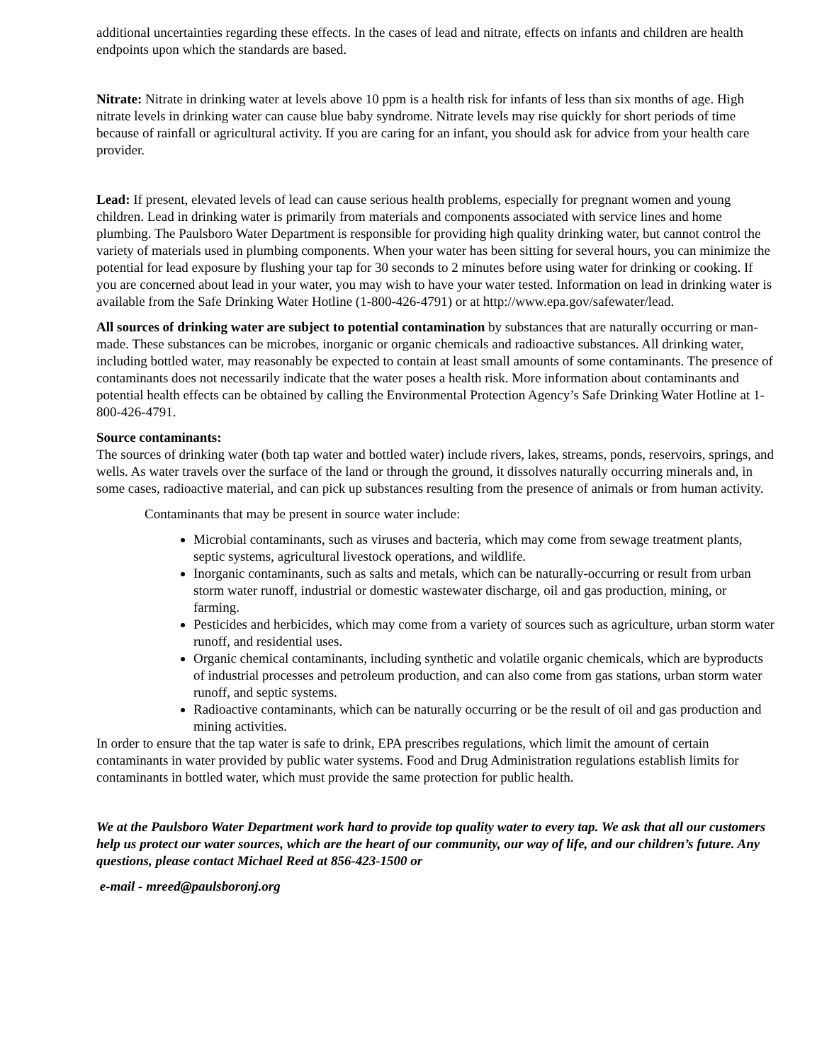additional uncertainties regarding these effects. In the cases of lead and nitrate, effects on infants and children are health endpoints upon which the standards are based.
Nitrate: Nitrate in drinking water at levels above 10 ppm is a health risk for infants of less than six months of age. High nitrate levels in drinking water can cause blue baby syndrome. Nitrate levels may rise quickly for short periods of time because of rainfall or agricultural activity. If you are caring for an infant, you should ask for advice from your health care provider.
Lead: If present, elevated levels of lead can cause serious health problems, especially for pregnant women and young children. Lead in drinking water is primarily from materials and components associated with service lines and home plumbing. The Paulsboro Water Department is responsible for providing high quality drinking water, but cannot control the variety of materials used in plumbing components. When your water has been sitting for several hours, you can minimize the potential for lead exposure by flushing your tap for 30 seconds to 2 minutes before using water for drinking or cooking. If you are concerned about lead in your water, you may wish to have your water tested. Information on lead in drinking water is available from the Safe Drinking Water Hotline (1-800-426-4791) or at http://www.epa.gov/safewater/lead.
All sources of drinking water are subject to potential contamination by substances that are naturally occurring or man-made. These substances can be microbes, inorganic or organic chemicals and radioactive substances. All drinking water, including bottled water, may reasonably be expected to contain at least small amounts of some contaminants. The presence of contaminants does not necessarily indicate that the water poses a health risk. More information about contaminants and potential health effects can be obtained by calling the Environmental Protection Agency’s Safe Drinking Water Hotline at 1-800-426-4791.
Source contaminants:
The sources of drinking water (both tap water and bottled water) include rivers, lakes, streams, ponds, reservoirs, springs, and wells. As water travels over the surface of the land or through the ground, it dissolves naturally occurring minerals and, in some cases, radioactive material, and can pick up substances resulting from the presence of animals or from human activity.
Contaminants that may be present in source water include:
Microbial contaminants, such as viruses and bacteria, which may come from sewage treatment plants, septic systems, agricultural livestock operations, and wildlife.
Inorganic contaminants, such as salts and metals, which can be naturally-occurring or result from urban storm water runoff, industrial or domestic wastewater discharge, oil and gas production, mining, or farming.
Pesticides and herbicides, which may come from a variety of sources such as agriculture, urban storm water runoff, and residential uses.
Organic chemical contaminants, including synthetic and volatile organic chemicals, which are byproducts of industrial processes and petroleum production, and can also come from gas stations, urban storm water runoff, and septic systems.
Radioactive contaminants, which can be naturally occurring or be the result of oil and gas production and mining activities.
In order to ensure that the tap water is safe to drink, EPA prescribes regulations, which limit the amount of certain contaminants in water provided by public water systems. Food and Drug Administration regulations establish limits for contaminants in bottled water, which must provide the same protection for public health.
We at the Paulsboro Water Department work hard to provide top quality water to every tap. We ask that all our customers help us protect our water sources, which are the heart of our community, our way of life, and our children’s future. Any questions, please contact Michael Reed at 856-423-1500 or
e-mail - mreed@paulsboronj.org